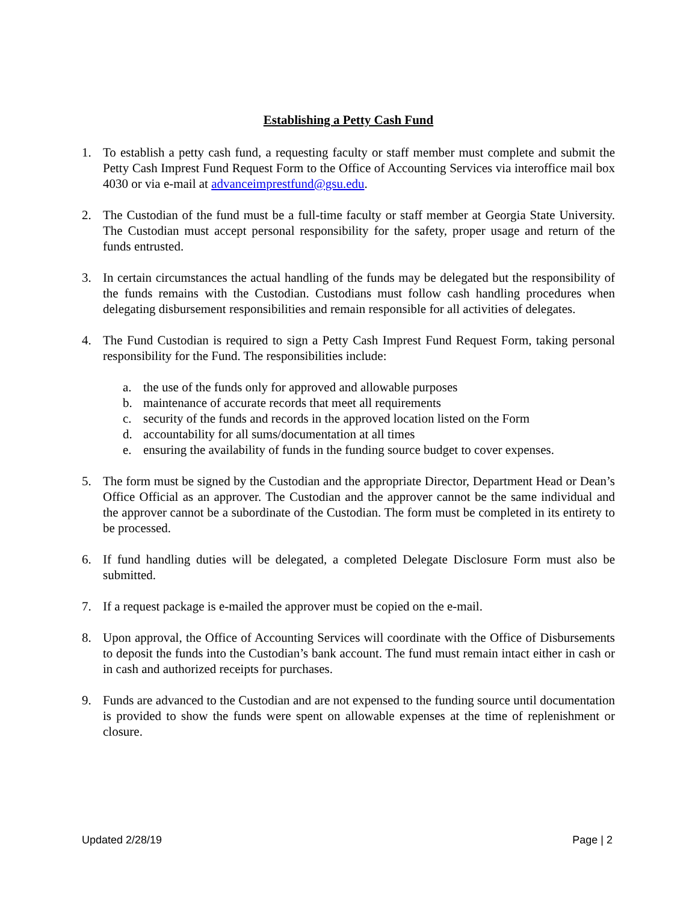Establishing a Petty Cash Fund
1. To establish a petty cash fund, a requesting faculty or staff member must complete and submit the Petty Cash Imprest Fund Request Form to the Office of Accounting Services via interoffice mail box 4030 or via e-mail at advanceimprestfund@gsu.edu.
2. The Custodian of the fund must be a full-time faculty or staff member at Georgia State University. The Custodian must accept personal responsibility for the safety, proper usage and return of the funds entrusted.
3. In certain circumstances the actual handling of the funds may be delegated but the responsibility of the funds remains with the Custodian. Custodians must follow cash handling procedures when delegating disbursement responsibilities and remain responsible for all activities of delegates.
4. The Fund Custodian is required to sign a Petty Cash Imprest Fund Request Form, taking personal responsibility for the Fund. The responsibilities include:
a. the use of the funds only for approved and allowable purposes
b. maintenance of accurate records that meet all requirements
c. security of the funds and records in the approved location listed on the Form
d. accountability for all sums/documentation at all times
e. ensuring the availability of funds in the funding source budget to cover expenses.
5. The form must be signed by the Custodian and the appropriate Director, Department Head or Dean’s Office Official as an approver. The Custodian and the approver cannot be the same individual and the approver cannot be a subordinate of the Custodian. The form must be completed in its entirety to be processed.
6. If fund handling duties will be delegated, a completed Delegate Disclosure Form must also be submitted.
7. If a request package is e-mailed the approver must be copied on the e-mail.
8. Upon approval, the Office of Accounting Services will coordinate with the Office of Disbursements to deposit the funds into the Custodian’s bank account. The fund must remain intact either in cash or in cash and authorized receipts for purchases.
9. Funds are advanced to the Custodian and are not expensed to the funding source until documentation is provided to show the funds were spent on allowable expenses at the time of replenishment or closure.
Updated 2/28/19 Page | 2